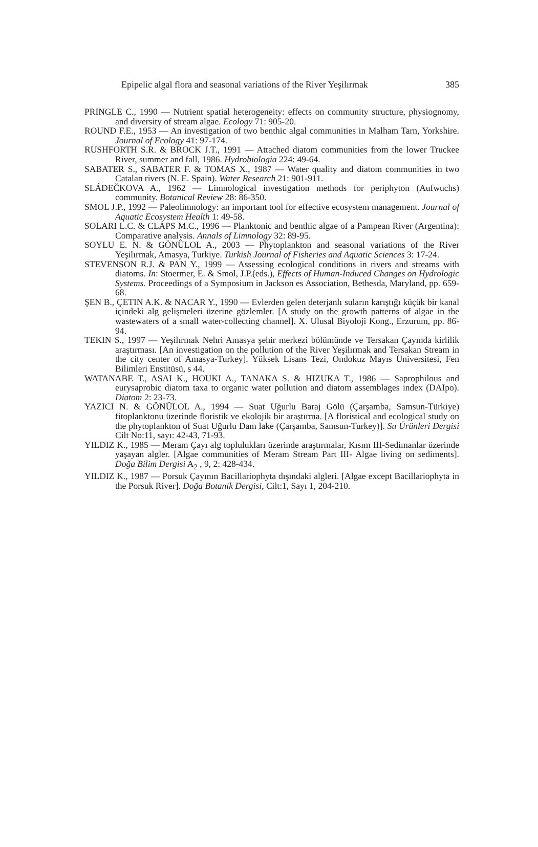Epipelic algal flora and seasonal variations of the River Yeşilırmak 385
PRINGLE C., 1990 — Nutrient spatial heterogeneity: effects on community structure, physiognomy, and diversity of stream algae. Ecology 71: 905-20.
ROUND F.E., 1953 — An investigation of two benthic algal communities in Malham Tarn, Yorkshire. Journal of Ecology 41: 97-174.
RUSHFORTH S.R. & BROCK J.T., 1991 — Attached diatom communities from the lower Truckee River, summer and fall, 1986. Hydrobiologia 224: 49-64.
SABATER S., SABATER F. & TOMAS X., 1987 — Water quality and diatom communities in two Catalan rivers (N. E. Spain). Water Research 21: 901-911.
SLÁDEČKOVA A., 1962 — Limnological investigation methods for periphyton (Aufwuchs) community. Botanical Review 28: 86-350.
SMOL J.P., 1992 — Paleolimnology: an important tool for effective ecosystem management. Journal of Aquatic Ecosystem Health 1: 49-58.
SOLARI L.C. & CLAPS M.C., 1996 — Planktonic and benthic algae of a Pampean River (Argentina): Comparative analysis. Annals of Limnology 32: 89-95.
SOYLU E. N. & GÖNÜLOL A., 2003 — Phytoplankton and seasonal variations of the River Yeşilırmak, Amasya, Turkiye. Turkish Journal of Fisheries and Aquatic Sciences 3: 17-24.
STEVENSON R.J. & PAN Y., 1999 — Assessing ecological conditions in rivers and streams with diatoms. In: Stoermer, E. & Smol, J.P.(eds.), Effects of Human-Induced Changes on Hydrologic Systems. Proceedings of a Symposium in Jackson es Association, Bethesda, Maryland, pp. 659-68.
ŞEN B., ÇETIN A.K. & NACAR Y., 1990 — Evlerden gelen deterjanlı suların karıştığı küçük bir kanal içindeki alg gelişmeleri üzerine gözlemler. [A study on the growth patterns of algae in the wastewaters of a small water-collecting channel]. X. Ulusal Biyoloji Kong., Erzurum, pp. 86-94.
TEKIN S., 1997 — Yeşilırmak Nehri Amasya şehir merkezi bölümünde ve Tersakan Çayında kirlilik araştırması. [An investigation on the pollution of the River Yeşilırmak and Tersakan Stream in the city center of Amasya-Turkey]. Yüksek Lisans Tezi, Ondokuz Mayıs Üniversitesi, Fen Bilimleri Enstitüsü, s 44.
WATANABE T., ASAI K., HOUKI A., TANAKA S. & HIZUKA T., 1986 — Saprophilous and eurysaprobic diatom taxa to organic water pollution and diatom assemblages index (DAIpo). Diatom 2: 23-73.
YAZICI N. & GÖNÜLOL A., 1994 — Suat Uğurlu Baraj Gölü (Çarşamba, Samsun-Türkiye) fitoplanktonu üzerinde floristik ve ekolojik bir araştırma. [A floristical and ecological study on the phytoplankton of Suat Uğurlu Dam lake (Çarşamba, Samsun-Turkey)]. Su Ürünleri Dergisi Cilt No:11, sayı: 42-43, 71-93.
YILDIZ K., 1985 — Meram Çayı alg toplulukları üzerinde araştırmalar, Kısım III-Sedimanlar üzerinde yaşayan algler. [Algae communities of Meram Stream Part III- Algae living on sediments]. Doğa Bilim Dergisi A<sub>2</sub> , 9, 2: 428-434.
YILDIZ K., 1987 — Porsuk Çayının Bacillariophyta dışındaki algleri. [Algae except Bacillariophyta in the Porsuk River]. Doğa Botanik Dergisi, Cilt:1, Sayı 1, 204-210.